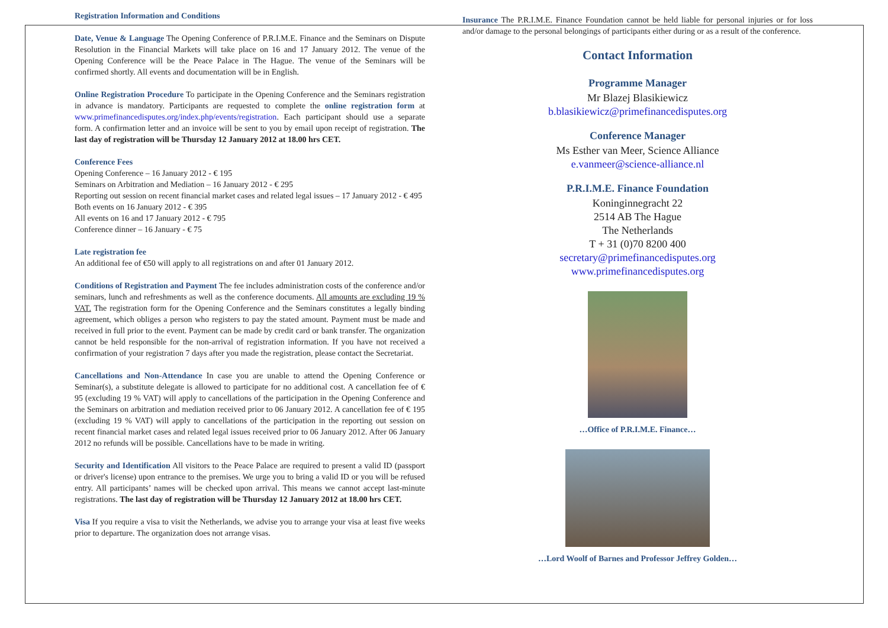Registration Information and Conditions
Date, Venue & Language The Opening Conference of P.R.I.M.E. Finance and the Seminars on Dispute Resolution in the Financial Markets will take place on 16 and 17 January 2012. The venue of the Opening Conference will be the Peace Palace in The Hague. The venue of the Seminars will be confirmed shortly. All events and documentation will be in English.
Online Registration Procedure To participate in the Opening Conference and the Seminars registration in advance is mandatory. Participants are requested to complete the online registration form at www.primefinancedisputes.org/index.php/events/registration. Each participant should use a separate form. A confirmation letter and an invoice will be sent to you by email upon receipt of registration. The last day of registration will be Thursday 12 January 2012 at 18.00 hrs CET.
Conference Fees
Opening Conference – 16 January 2012 - € 195
Seminars on Arbitration and Mediation – 16 January 2012 - € 295
Reporting out session on recent financial market cases and related legal issues – 17 January 2012 - € 495
Both events on 16 January 2012 - € 395
All events on 16 and 17 January 2012 - € 795
Conference dinner – 16 January - € 75
Late registration fee
An additional fee of €50 will apply to all registrations on and after 01 January 2012.
Conditions of Registration and Payment The fee includes administration costs of the conference and/or seminars, lunch and refreshments as well as the conference documents. All amounts are excluding 19 % VAT. The registration form for the Opening Conference and the Seminars constitutes a legally binding agreement, which obliges a person who registers to pay the stated amount. Payment must be made and received in full prior to the event. Payment can be made by credit card or bank transfer. The organization cannot be held responsible for the non-arrival of registration information. If you have not received a confirmation of your registration 7 days after you made the registration, please contact the Secretariat.
Cancellations and Non-Attendance In case you are unable to attend the Opening Conference or Seminar(s), a substitute delegate is allowed to participate for no additional cost. A cancellation fee of € 95 (excluding 19 % VAT) will apply to cancellations of the participation in the Opening Conference and the Seminars on arbitration and mediation received prior to 06 January 2012. A cancellation fee of € 195 (excluding 19 % VAT) will apply to cancellations of the participation in the reporting out session on recent financial market cases and related legal issues received prior to 06 January 2012. After 06 January 2012 no refunds will be possible. Cancellations have to be made in writing.
Security and Identification All visitors to the Peace Palace are required to present a valid ID (passport or driver's license) upon entrance to the premises. We urge you to bring a valid ID or you will be refused entry. All participants’ names will be checked upon arrival. This means we cannot accept last-minute registrations. The last day of registration will be Thursday 12 January 2012 at 18.00 hrs CET.
Visa If you require a visa to visit the Netherlands, we advise you to arrange your visa at least five weeks prior to departure. The organization does not arrange visas.
Insurance The P.R.I.M.E. Finance Foundation cannot be held liable for personal injuries or for loss and/or damage to the personal belongings of participants either during or as a result of the conference.
Contact Information
Programme Manager
Mr Blazej Blasikiewicz
b.blasikiewicz@primefinancedisputes.org
Conference Manager
Ms Esther van Meer, Science Alliance
e.vanmeer@science-alliance.nl
P.R.I.M.E. Finance Foundation
Koninginnegracht 22
2514 AB The Hague
The Netherlands
T + 31 (0)70 8200 400
secretary@primefinancedisputes.org
www.primefinancedisputes.org
…Office of P.R.I.M.E. Finance…
…Lord Woolf of Barnes and Professor Jeffrey Golden…